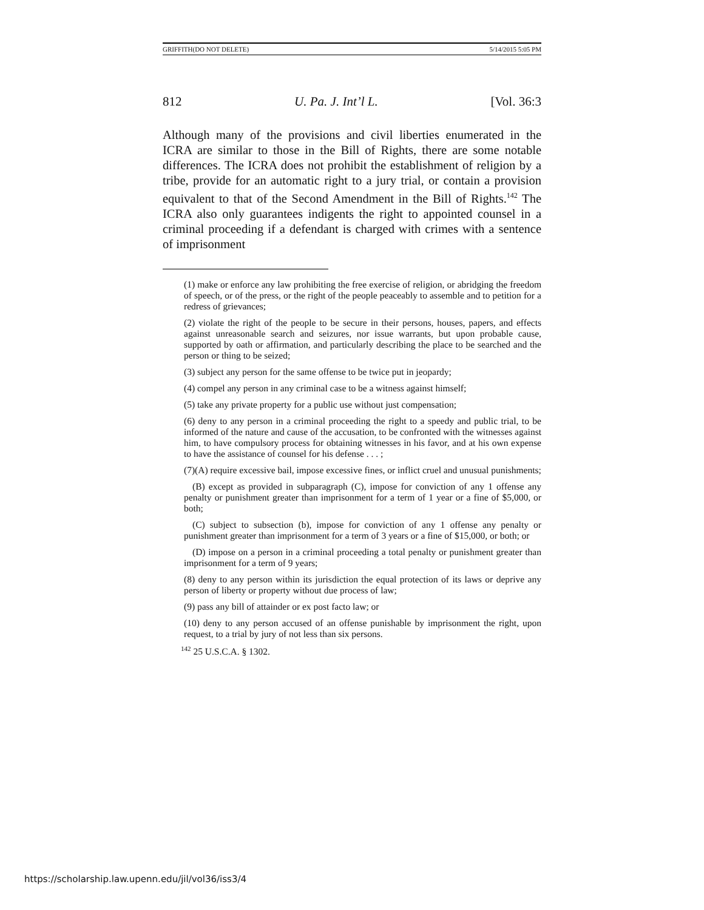GRIFFITH(DO NOT DELETE) 5/14/2015 5:05 PM
812 U. Pa. J. Int’l L. [Vol. 36:3
Although many of the provisions and civil liberties enumerated in the ICRA are similar to those in the Bill of Rights, there are some notable differences. The ICRA does not prohibit the establishment of religion by a tribe, provide for an automatic right to a jury trial, or contain a provision equivalent to that of the Second Amendment in the Bill of Rights.<sup>142</sup> The ICRA also only guarantees indigents the right to appointed counsel in a criminal proceeding if a defendant is charged with crimes with a sentence of imprisonment
(1) make or enforce any law prohibiting the free exercise of religion, or abridging the freedom of speech, or of the press, or the right of the people peaceably to assemble and to petition for a redress of grievances;
(2) violate the right of the people to be secure in their persons, houses, papers, and effects against unreasonable search and seizures, nor issue warrants, but upon probable cause, supported by oath or affirmation, and particularly describing the place to be searched and the person or thing to be seized;
(3) subject any person for the same offense to be twice put in jeopardy;
(4) compel any person in any criminal case to be a witness against himself;
(5) take any private property for a public use without just compensation;
(6) deny to any person in a criminal proceeding the right to a speedy and public trial, to be informed of the nature and cause of the accusation, to be confronted with the witnesses against him, to have compulsory process for obtaining witnesses in his favor, and at his own expense to have the assistance of counsel for his defense . . . ;
(7)(A) require excessive bail, impose excessive fines, or inflict cruel and unusual punishments;
(B) except as provided in subparagraph (C), impose for conviction of any 1 offense any penalty or punishment greater than imprisonment for a term of 1 year or a fine of $5,000, or both;
(C) subject to subsection (b), impose for conviction of any 1 offense any penalty or punishment greater than imprisonment for a term of 3 years or a fine of $15,000, or both; or
(D) impose on a person in a criminal proceeding a total penalty or punishment greater than imprisonment for a term of 9 years;
(8) deny to any person within its jurisdiction the equal protection of its laws or deprive any person of liberty or property without due process of law;
(9) pass any bill of attainder or ex post facto law; or
(10) deny to any person accused of an offense punishable by imprisonment the right, upon request, to a trial by jury of not less than six persons.
<sup>142</sup> 25 U.S.C.A. § 1302.
https://scholarship.law.upenn.edu/jil/vol36/iss3/4